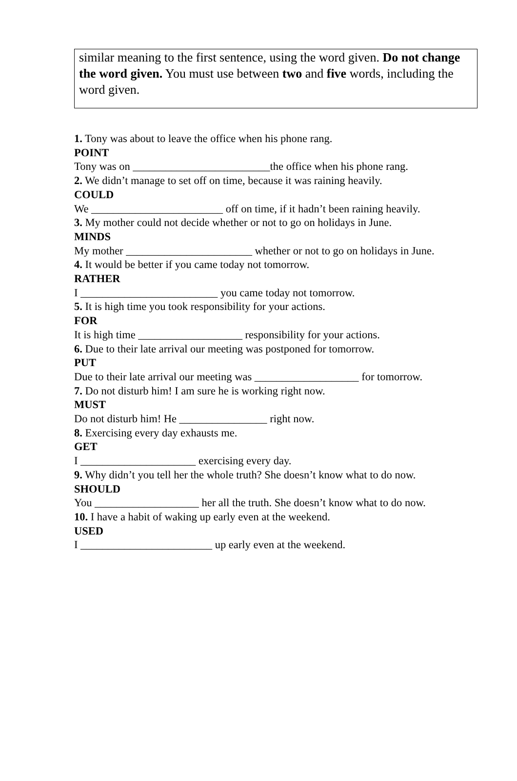similar meaning to the first sentence, using the word given. Do not change the word given. You must use between two and five words, including the word given.
1. Tony was about to leave the office when his phone rang.
POINT
Tony was on _________________________the office when his phone rang.
2. We didn’t manage to set off on time, because it was raining heavily.
COULD
We ________________________ off on time, if it hadn’t been raining heavily.
3. My mother could not decide whether or not to go on holidays in June.
MINDS
My mother _______________________ whether or not to go on holidays in June.
4. It would be better if you came today not tomorrow.
RATHER
I _________________________ you came today not tomorrow.
5. It is high time you took responsibility for your actions.
FOR
It is high time ___________________ responsibility for your actions.
6. Due to their late arrival our meeting was postponed for tomorrow.
PUT
Due to their late arrival our meeting was ___________________ for tomorrow.
7. Do not disturb him! I am sure he is working right now.
MUST
Do not disturb him! He ________________ right now.
8. Exercising every day exhausts me.
GET
I _____________________ exercising every day.
9. Why didn’t you tell her the whole truth? She doesn’t know what to do now.
SHOULD
You ___________________ her all the truth. She doesn’t know what to do now.
10. I have a habit of waking up early even at the weekend.
USED
I ________________________ up early even at the weekend.